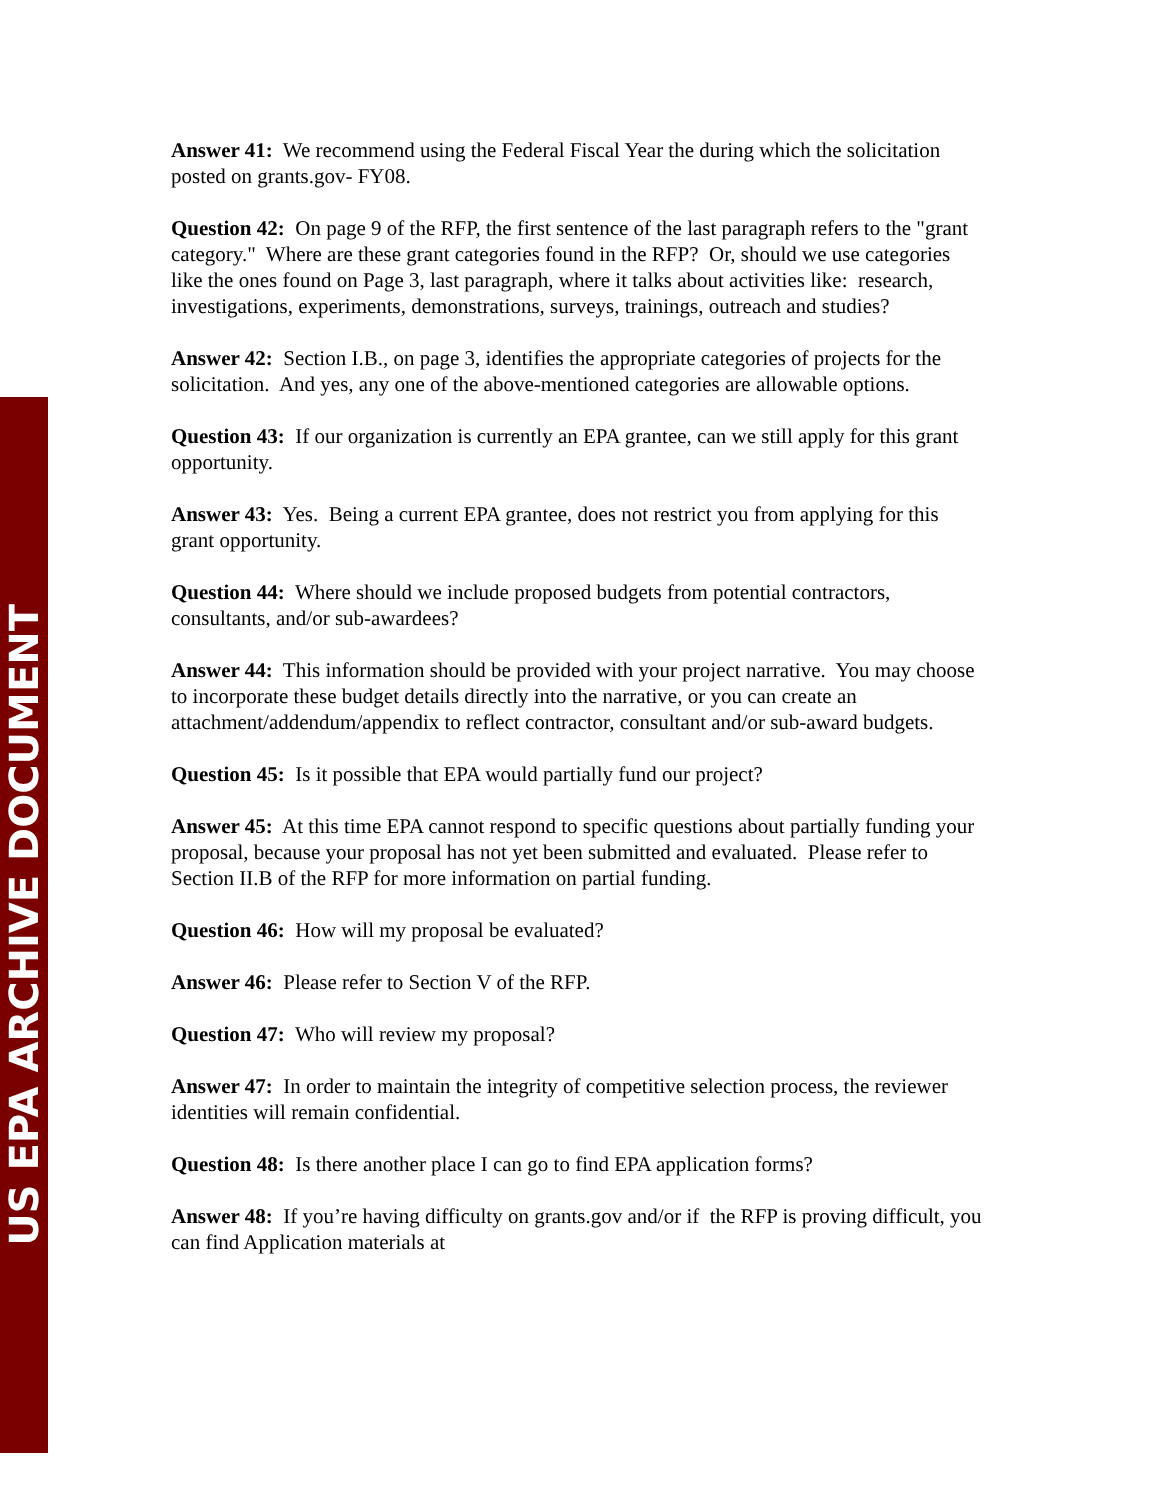US EPA ARCHIVE DOCUMENT
Answer 41: We recommend using the Federal Fiscal Year the during which the solicitation posted on grants.gov- FY08.
Question 42: On page 9 of the RFP, the first sentence of the last paragraph refers to the "grant category." Where are these grant categories found in the RFP? Or, should we use categories like the ones found on Page 3, last paragraph, where it talks about activities like: research, investigations, experiments, demonstrations, surveys, trainings, outreach and studies?
Answer 42: Section I.B., on page 3, identifies the appropriate categories of projects for the solicitation. And yes, any one of the above-mentioned categories are allowable options.
Question 43: If our organization is currently an EPA grantee, can we still apply for this grant opportunity.
Answer 43: Yes. Being a current EPA grantee, does not restrict you from applying for this grant opportunity.
Question 44: Where should we include proposed budgets from potential contractors, consultants, and/or sub-awardees?
Answer 44: This information should be provided with your project narrative. You may choose to incorporate these budget details directly into the narrative, or you can create an attachment/addendum/appendix to reflect contractor, consultant and/or sub-award budgets.
Question 45: Is it possible that EPA would partially fund our project?
Answer 45: At this time EPA cannot respond to specific questions about partially funding your proposal, because your proposal has not yet been submitted and evaluated. Please refer to Section II.B of the RFP for more information on partial funding.
Question 46: How will my proposal be evaluated?
Answer 46: Please refer to Section V of the RFP.
Question 47: Who will review my proposal?
Answer 47: In order to maintain the integrity of competitive selection process, the reviewer identities will remain confidential.
Question 48: Is there another place I can go to find EPA application forms?
Answer 48: If you’re having difficulty on grants.gov and/or if the RFP is proving difficult, you can find Application materials at